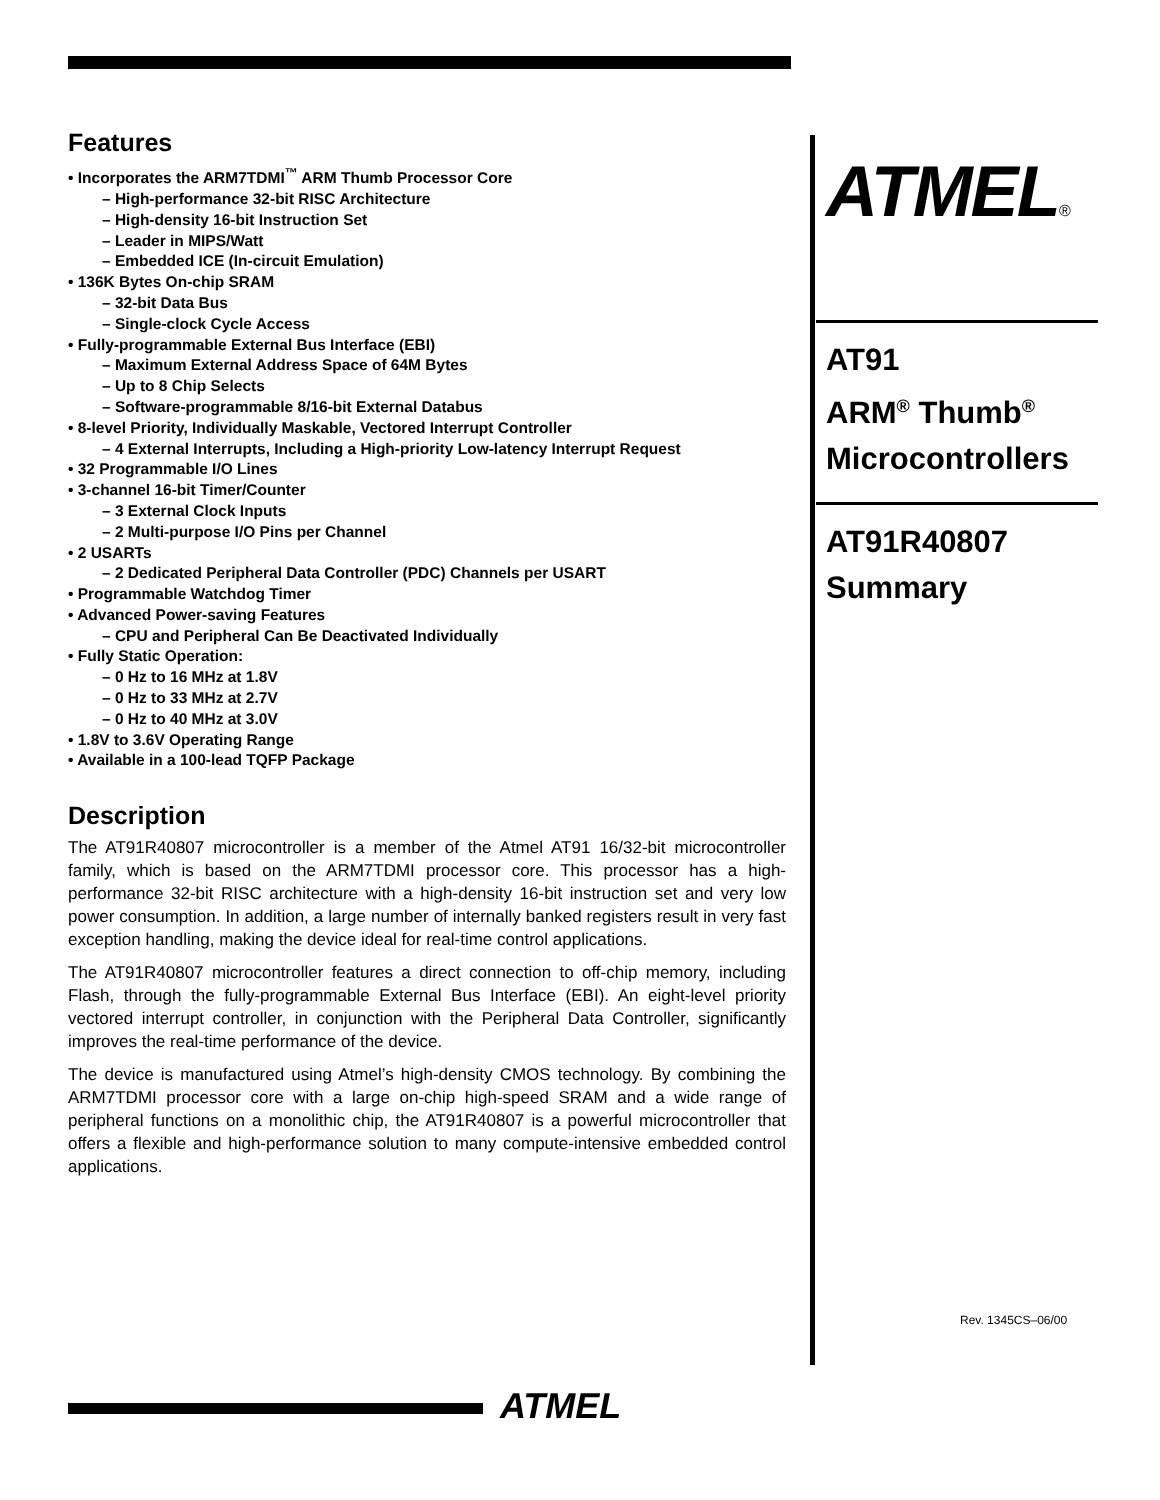Features
• Incorporates the ARM7TDMI<sup>™</sup> ARM Thumb Processor Core
– High-performance 32-bit RISC Architecture
– High-density 16-bit Instruction Set
– Leader in MIPS/Watt
– Embedded ICE (In-circuit Emulation)
• 136K Bytes On-chip SRAM
– 32-bit Data Bus
– Single-clock Cycle Access
• Fully-programmable External Bus Interface (EBI)
– Maximum External Address Space of 64M Bytes
– Up to 8 Chip Selects
– Software-programmable 8/16-bit External Databus
• 8-level Priority, Individually Maskable, Vectored Interrupt Controller
– 4 External Interrupts, Including a High-priority Low-latency Interrupt Request
• 32 Programmable I/O Lines
• 3-channel 16-bit Timer/Counter
– 3 External Clock Inputs
– 2 Multi-purpose I/O Pins per Channel
• 2 USARTs
– 2 Dedicated Peripheral Data Controller (PDC) Channels per USART
• Programmable Watchdog Timer
• Advanced Power-saving Features
– CPU and Peripheral Can Be Deactivated Individually
• Fully Static Operation:
– 0 Hz to 16 MHz at 1.8V
– 0 Hz to 33 MHz at 2.7V
– 0 Hz to 40 MHz at 3.0V
• 1.8V to 3.6V Operating Range
• Available in a 100-lead TQFP Package
Description
The AT91R40807 microcontroller is a member of the Atmel AT91 16/32-bit microcontroller family, which is based on the ARM7TDMI processor core. This processor has a high-performance 32-bit RISC architecture with a high-density 16-bit instruction set and very low power consumption. In addition, a large number of internally banked registers result in very fast exception handling, making the device ideal for real-time control applications.
The AT91R40807 microcontroller features a direct connection to off-chip memory, including Flash, through the fully-programmable External Bus Interface (EBI). An eight-level priority vectored interrupt controller, in conjunction with the Peripheral Data Controller, significantly improves the real-time performance of the device.
The device is manufactured using Atmel’s high-density CMOS technology. By combining the ARM7TDMI processor core with a large on-chip high-speed SRAM and a wide range of peripheral functions on a monolithic chip, the AT91R40807 is a powerful microcontroller that offers a flexible and high-performance solution to many compute-intensive embedded control applications.
ATMEL®
AT91
ARM<sup>®</sup> Thumb<sup>®</sup>
Microcontrollers
AT91R40807
Summary
Rev. 1345CS–06/00
ATMEL